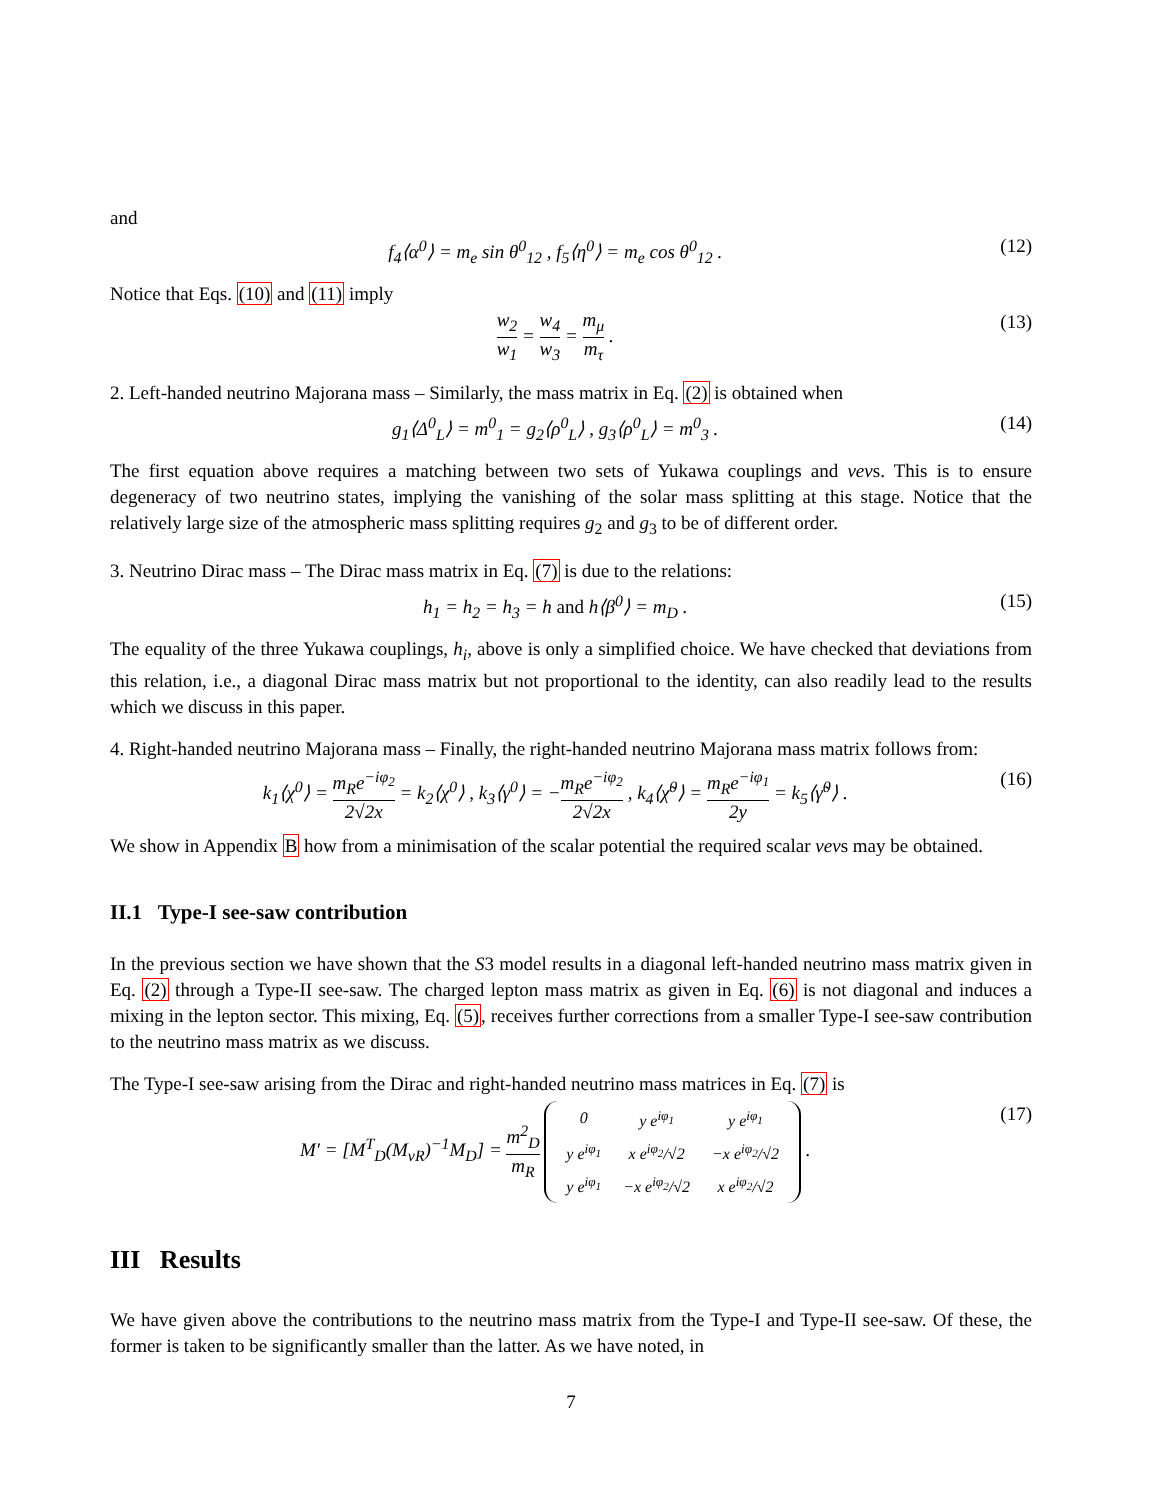and
f<sub>4</sub>⟨α<sup>0</sup>⟩ = m<sub>e</sub> sin θ<sup>0</sup><sub>12</sub> , f<sub>5</sub>⟨η<sup>0</sup>⟩ = m<sub>e</sub> cos θ<sup>0</sup><sub>12</sub> . (12)
Notice that Eqs. (10) and (11) imply
w<sub>2</sub> w<sub>1</sub> = w<sub>4</sub> w<sub>3</sub> = m<sub>μ</sub> m<sub>τ</sub> . (13)
2. Left-handed neutrino Majorana mass – Similarly, the mass matrix in Eq. (2) is obtained when
g<sub>1</sub>⟨Δ<sup>0</sup><sub>L</sub>⟩ = m<sup>0</sup><sub>1</sub> = g<sub>2</sub>⟨ρ<sup>0</sup><sub>L</sub>⟩ , g<sub>3</sub>⟨ρ<sup>0</sup><sub>L</sub>⟩ = m<sup>0</sup><sub>3</sub> . (14)
The first equation above requires a matching between two sets of Yukawa couplings and vevs. This is to ensure degeneracy of two neutrino states, implying the vanishing of the solar mass splitting at this stage. Notice that the relatively large size of the atmospheric mass splitting requires g<sub>2</sub> and g<sub>3</sub> to be of different order.
3. Neutrino Dirac mass – The Dirac mass matrix in Eq. (7) is due to the relations:
h<sub>1</sub> = h<sub>2</sub> = h<sub>3</sub> = h and h⟨β<sup>0</sup>⟩ = m<sub>D</sub> . (15)
The equality of the three Yukawa couplings, h<sub>i</sub>, above is only a simplified choice. We have checked that deviations from this relation, i.e., a diagonal Dirac mass matrix but not proportional to the identity, can also readily lead to the results which we discuss in this paper.
4. Right-handed neutrino Majorana mass – Finally, the right-handed neutrino Majorana mass matrix follows from:
k<sub>1</sub>⟨χ<sup>0</sup>⟩ = m<sub>R</sub>e<sup>−iφ<sub>2</sub></sup> 2√2x = k<sub>2</sub>⟨χ<sup>0</sup>⟩ , k<sub>3</sub>⟨γ<sup>0</sup>⟩ = −m<sub>R</sub>e<sup>−iφ<sub>2</sub></sup> 2√2x , k<sub>4</sub>⟨χ̃<sup>0</sup>⟩ = m<sub>R</sub>e<sup>−iφ<sub>1</sub></sup> 2y = k<sub>5</sub>⟨γ̃<sup>0</sup>⟩ . (16)
We show in Appendix B how from a minimisation of the scalar potential the required scalar vevs may be obtained.
II.1 Type-I see-saw contribution
In the previous section we have shown that the S3 model results in a diagonal left-handed neutrino mass matrix given in Eq. (2) through a Type-II see-saw. The charged lepton mass matrix as given in Eq. (6) is not diagonal and induces a mixing in the lepton sector. This mixing, Eq. (5), receives further corrections from a smaller Type-I see-saw contribution to the neutrino mass matrix as we discuss.
The Type-I see-saw arising from the Dirac and right-handed neutrino mass matrices in Eq. (7) is
M′ = [M<sup>T</sup><sub>D</sub>(M<sub>νR</sub>)<sup>−1</sup>M<sub>D</sub>] = m<sup>2</sup><sub>D</sub> m<sub>R</sub>
| 0 | y e<sup>iφ<sub>1</sub></sup> | y e<sup>iφ<sub>1</sub></sup> |
| y e<sup>iφ<sub>1</sub></sup> | x e<sup>iφ<sub>2</sub></sup>/√2 | −x e<sup>iφ<sub>2</sub></sup>/√2 |
| y e<sup>iφ<sub>1</sub></sup> | −x e<sup>iφ<sub>2</sub></sup>/√2 | x e<sup>iφ<sub>2</sub></sup>/√2 |
. (17)
III Results
We have given above the contributions to the neutrino mass matrix from the Type-I and Type-II see-saw. Of these, the former is taken to be significantly smaller than the latter. As we have noted, in
7